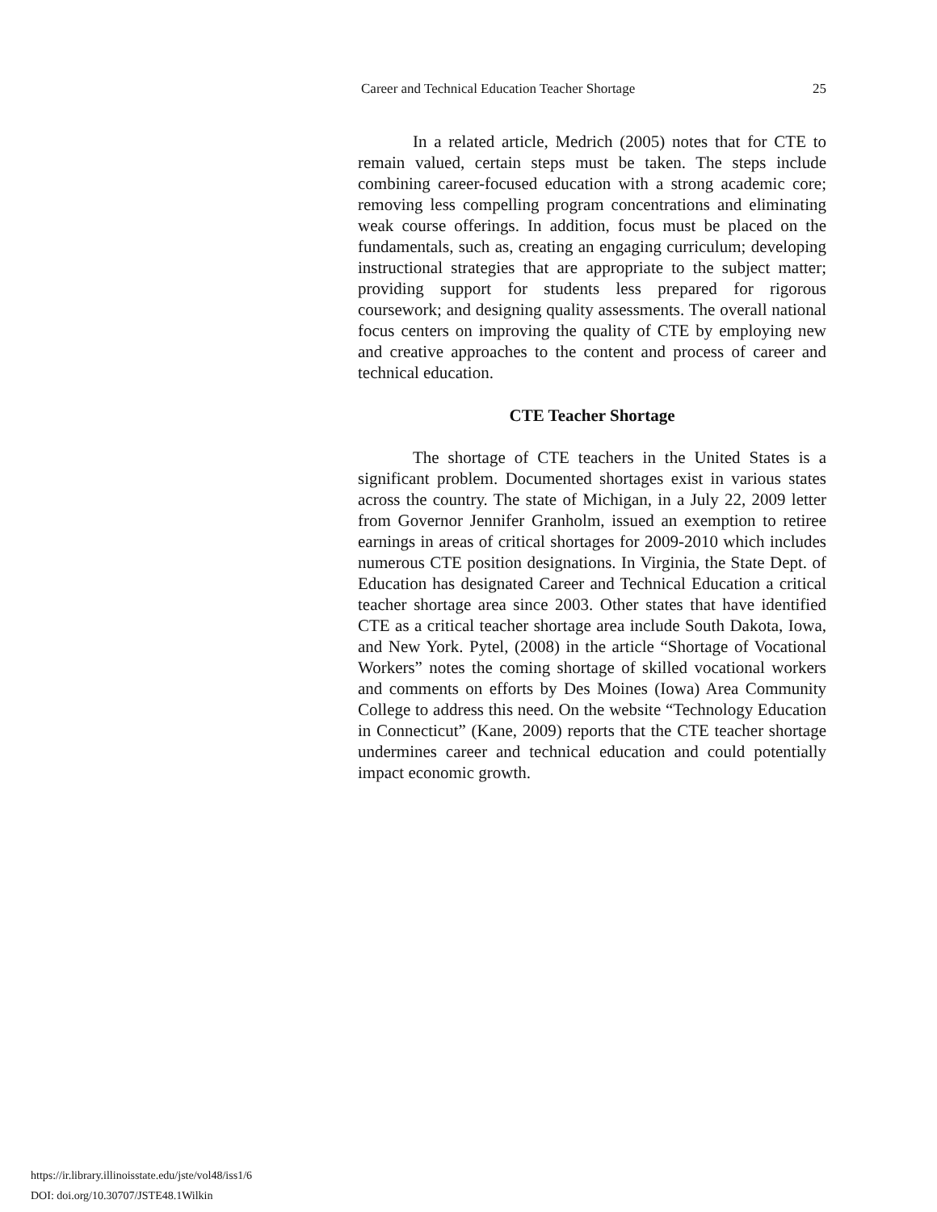Career and Technical Education Teacher Shortage 25
In a related article, Medrich (2005) notes that for CTE to remain valued, certain steps must be taken. The steps include combining career-focused education with a strong academic core; removing less compelling program concentrations and eliminating weak course offerings. In addition, focus must be placed on the fundamentals, such as, creating an engaging curriculum; developing instructional strategies that are appropriate to the subject matter; providing support for students less prepared for rigorous coursework; and designing quality assessments. The overall national focus centers on improving the quality of CTE by employing new and creative approaches to the content and process of career and technical education.
CTE Teacher Shortage
The shortage of CTE teachers in the United States is a significant problem. Documented shortages exist in various states across the country. The state of Michigan, in a July 22, 2009 letter from Governor Jennifer Granholm, issued an exemption to retiree earnings in areas of critical shortages for 2009-2010 which includes numerous CTE position designations. In Virginia, the State Dept. of Education has designated Career and Technical Education a critical teacher shortage area since 2003. Other states that have identified CTE as a critical teacher shortage area include South Dakota, Iowa, and New York. Pytel, (2008) in the article “Shortage of Vocational Workers” notes the coming shortage of skilled vocational workers and comments on efforts by Des Moines (Iowa) Area Community College to address this need. On the website “Technology Education in Connecticut” (Kane, 2009) reports that the CTE teacher shortage undermines career and technical education and could potentially impact economic growth.
https://ir.library.illinoisstate.edu/jste/vol48/iss1/6
DOI: doi.org/10.30707/JSTE48.1Wilkin